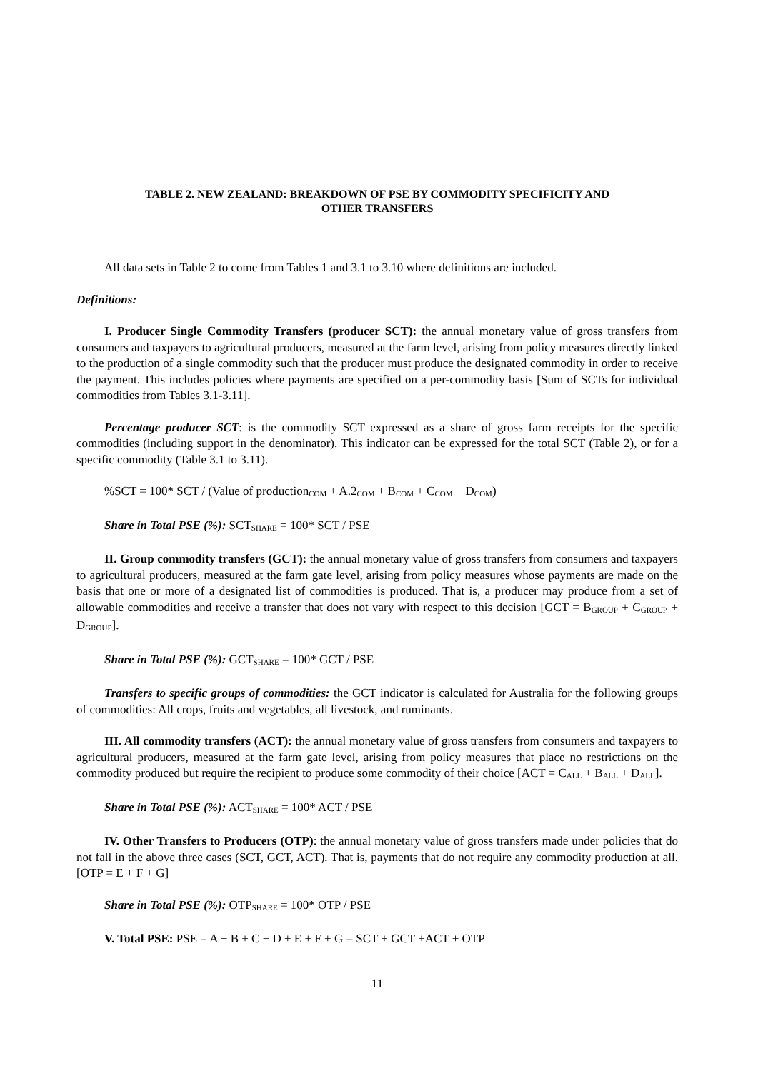TABLE 2. NEW ZEALAND: BREAKDOWN OF PSE BY COMMODITY SPECIFICITY AND
OTHER TRANSFERS
All data sets in Table 2 to come from Tables 1 and 3.1 to 3.10 where definitions are included.
Definitions:
I. Producer Single Commodity Transfers (producer SCT): the annual monetary value of gross transfers from consumers and taxpayers to agricultural producers, measured at the farm level, arising from policy measures directly linked to the production of a single commodity such that the producer must produce the designated commodity in order to receive the payment. This includes policies where payments are specified on a per-commodity basis [Sum of SCTs for individual commodities from Tables 3.1-3.11].
Percentage producer SCT: is the commodity SCT expressed as a share of gross farm receipts for the specific commodities (including support in the denominator). This indicator can be expressed for the total SCT (Table 2), or for a specific commodity (Table 3.1 to 3.11).
%SCT = 100* SCT / (Value of production<sub>COM</sub> + A.2<sub>COM</sub> + B<sub>COM</sub> + C<sub>COM</sub> + D<sub>COM</sub>)
Share in Total PSE (%): SCT<sub>SHARE</sub> = 100* SCT / PSE
II. Group commodity transfers (GCT): the annual monetary value of gross transfers from consumers and taxpayers to agricultural producers, measured at the farm gate level, arising from policy measures whose payments are made on the basis that one or more of a designated list of commodities is produced. That is, a producer may produce from a set of allowable commodities and receive a transfer that does not vary with respect to this decision [GCT = B<sub>GROUP</sub> + C<sub>GROUP</sub> + D<sub>GROUP</sub>].
Share in Total PSE (%): GCT<sub>SHARE</sub> = 100* GCT / PSE
Transfers to specific groups of commodities: the GCT indicator is calculated for Australia for the following groups of commodities: All crops, fruits and vegetables, all livestock, and ruminants.
III. All commodity transfers (ACT): the annual monetary value of gross transfers from consumers and taxpayers to agricultural producers, measured at the farm gate level, arising from policy measures that place no restrictions on the commodity produced but require the recipient to produce some commodity of their choice [ACT = C<sub>ALL</sub> + B<sub>ALL</sub> + D<sub>ALL</sub>].
Share in Total PSE (%): ACT<sub>SHARE</sub> = 100* ACT / PSE
IV. Other Transfers to Producers (OTP): the annual monetary value of gross transfers made under policies that do not fall in the above three cases (SCT, GCT, ACT). That is, payments that do not require any commodity production at all. [OTP = E + F + G]
Share in Total PSE (%): OTP<sub>SHARE</sub> = 100* OTP / PSE
V. Total PSE: PSE = A + B + C + D + E + F + G = SCT + GCT +ACT + OTP
11